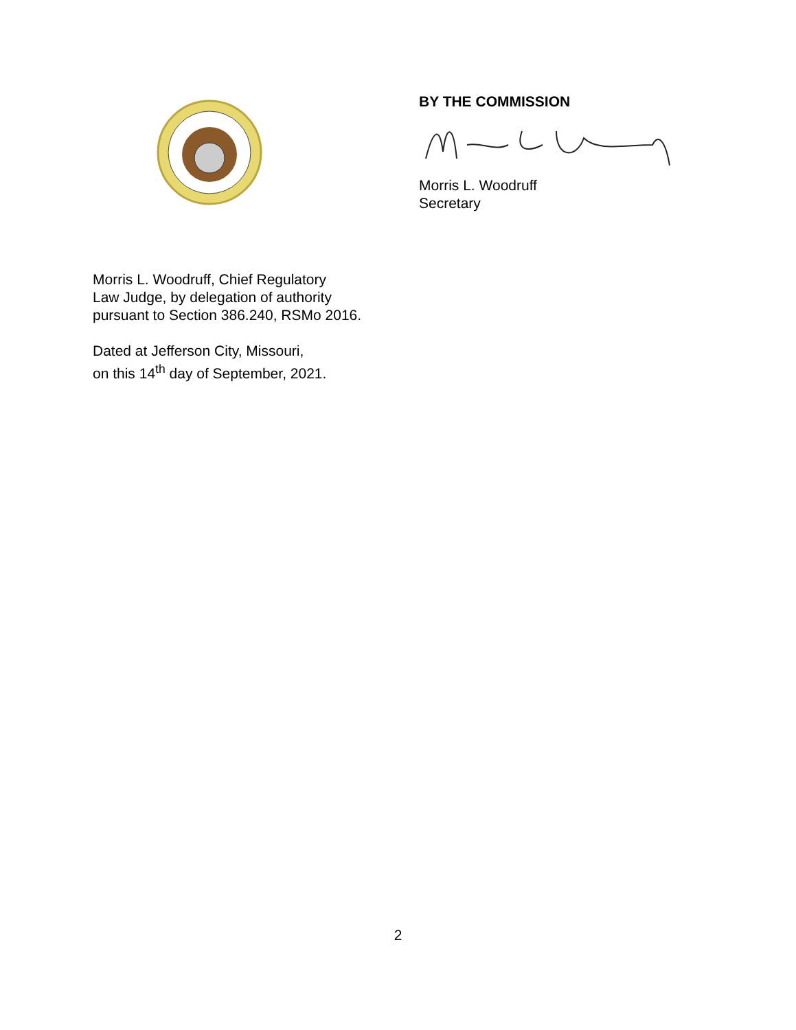BY THE COMMISSION
Morris L. Woodruff
Secretary
Morris L. Woodruff, Chief Regulatory
Law Judge, by delegation of authority
pursuant to Section 386.240, RSMo 2016.
Dated at Jefferson City, Missouri,
on this 14<sup>th</sup> day of September, 2021.
2